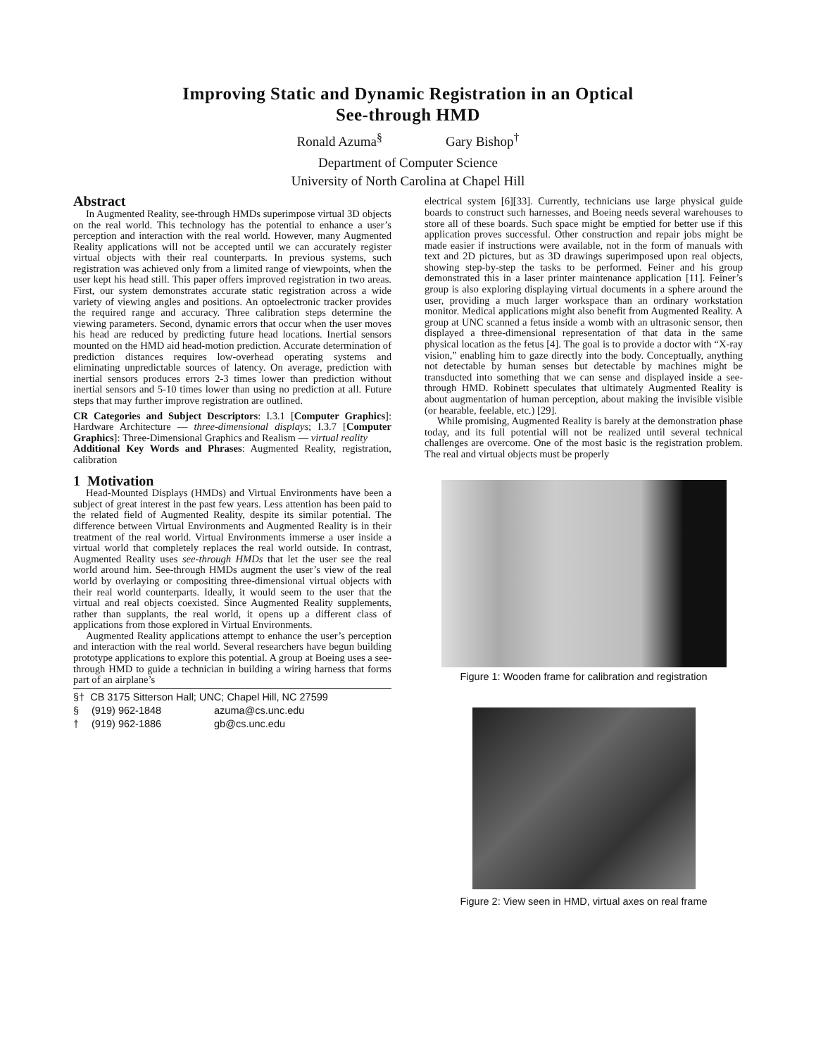Improving Static and Dynamic Registration in an Optical
See-through HMD
Ronald Azuma<sup>§</sup> Gary Bishop<sup>†</sup>
Department of Computer Science
University of North Carolina at Chapel Hill
Abstract
In Augmented Reality, see-through HMDs superimpose virtual 3D objects on the real world. This technology has the potential to enhance a user’s perception and interaction with the real world. However, many Augmented Reality applications will not be accepted until we can accurately register virtual objects with their real counterparts. In previous systems, such registration was achieved only from a limited range of viewpoints, when the user kept his head still. This paper offers improved registration in two areas. First, our system demonstrates accurate static registration across a wide variety of viewing angles and positions. An optoelectronic tracker provides the required range and accuracy. Three calibration steps determine the viewing parameters. Second, dynamic errors that occur when the user moves his head are reduced by predicting future head locations. Inertial sensors mounted on the HMD aid head-motion prediction. Accurate determination of prediction distances requires low-overhead operating systems and eliminating unpredictable sources of latency. On average, prediction with inertial sensors produces errors 2-3 times lower than prediction without inertial sensors and 5-10 times lower than using no prediction at all. Future steps that may further improve registration are outlined.
CR Categories and Subject Descriptors: I.3.1 [Computer Graphics]: Hardware Architecture — three-dimensional displays; I.3.7 [Computer Graphics]: Three-Dimensional Graphics and Realism — virtual reality
Additional Key Words and Phrases: Augmented Reality, registration, calibration
1 Motivation
Head-Mounted Displays (HMDs) and Virtual Environments have been a subject of great interest in the past few years. Less attention has been paid to the related field of Augmented Reality, despite its similar potential. The difference between Virtual Environments and Augmented Reality is in their treatment of the real world. Virtual Environments immerse a user inside a virtual world that completely replaces the real world outside. In contrast, Augmented Reality uses see-through HMDs that let the user see the real world around him. See-through HMDs augment the user’s view of the real world by overlaying or compositing three-dimensional virtual objects with their real world counterparts. Ideally, it would seem to the user that the virtual and real objects coexisted. Since Augmented Reality supplements, rather than supplants, the real world, it opens up a different class of applications from those explored in Virtual Environments.
Augmented Reality applications attempt to enhance the user’s perception and interaction with the real world. Several researchers have begun building prototype applications to explore this potential. A group at Boeing uses a see-through HMD to guide a technician in building a wiring harness that forms part of an airplane’s
§† CB 3175 Sitterson Hall; UNC; Chapel Hill, NC 27599
§ (919) 962-1848 azuma@cs.unc.edu
† (919) 962-1886 gb@cs.unc.edu
electrical system [6][33]. Currently, technicians use large physical guide boards to construct such harnesses, and Boeing needs several warehouses to store all of these boards. Such space might be emptied for better use if this application proves successful. Other construction and repair jobs might be made easier if instructions were available, not in the form of manuals with text and 2D pictures, but as 3D drawings superimposed upon real objects, showing step-by-step the tasks to be performed. Feiner and his group demonstrated this in a laser printer maintenance application [11]. Feiner’s group is also exploring displaying virtual documents in a sphere around the user, providing a much larger workspace than an ordinary workstation monitor. Medical applications might also benefit from Augmented Reality. A group at UNC scanned a fetus inside a womb with an ultrasonic sensor, then displayed a three-dimensional representation of that data in the same physical location as the fetus [4]. The goal is to provide a doctor with “X-ray vision,” enabling him to gaze directly into the body. Conceptually, anything not detectable by human senses but detectable by machines might be transducted into something that we can sense and displayed inside a see-through HMD. Robinett speculates that ultimately Augmented Reality is about augmentation of human perception, about making the invisible visible (or hearable, feelable, etc.) [29].
While promising, Augmented Reality is barely at the demonstration phase today, and its full potential will not be realized until several technical challenges are overcome. One of the most basic is the registration problem. The real and virtual objects must be properly
Figure 1: Wooden frame for calibration and registration
Figure 2: View seen in HMD, virtual axes on real frame